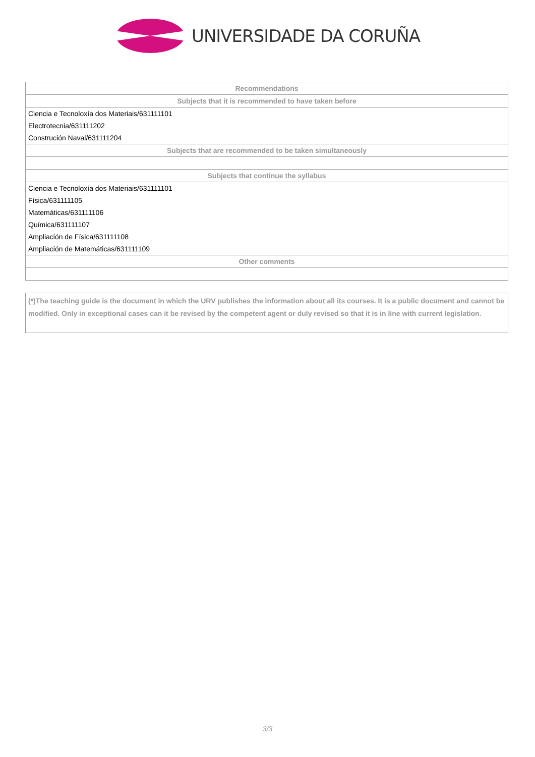UNIVERSIDADE DA CORUÑA
| Recommendations |
| --- |
| Subjects that it is recommended to have taken before |
| Ciencia e Tecnoloxía dos Materiais/631111101 |
| Electrotecnia/631111202 |
| Construción Naval/631111204 |
| Subjects that are recommended to be taken simultaneously |
| Subjects that continue the syllabus |
| Ciencia e Tecnoloxía dos Materiais/631111101 |
| Física/631111105 |
| Matemáticas/631111106 |
| Química/631111107 |
| Ampliación de Física/631111108 |
| Ampliación de Matemáticas/631111109 |
| Other comments |
(*)The teaching guide is the document in which the URV publishes the information about all its courses. It is a public document and cannot be modified. Only in exceptional cases can it be revised by the competent agent or duly revised so that it is in line with current legislation.
3/3